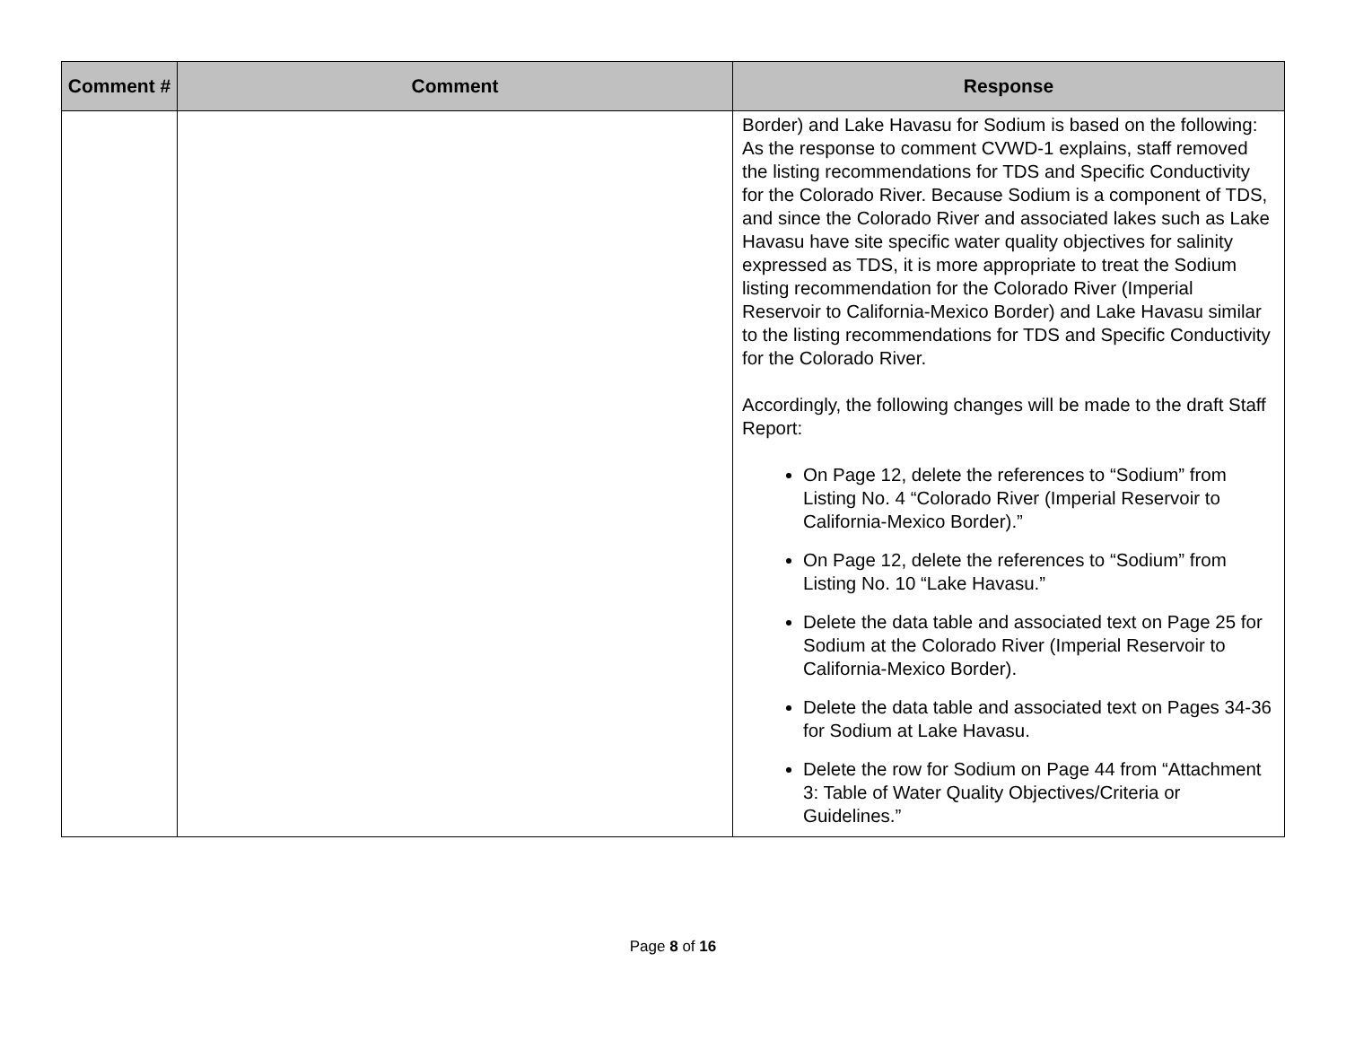| Comment # | Comment | Response |
| --- | --- | --- |
| | | Border) and Lake Havasu for Sodium is based on the following: As the response to comment CVWD-1 explains, staff removed the listing recommendations for TDS and Specific Conductivity for the Colorado River. Because Sodium is a component of TDS, and since the Colorado River and associated lakes such as Lake Havasu have site specific water quality objectives for salinity expressed as TDS, it is more appropriate to treat the Sodium listing recommendation for the Colorado River (Imperial Reservoir to California-Mexico Border) and Lake Havasu similar to the listing recommendations for TDS and Specific Conductivity for the Colorado River. Accordingly, the following changes will be made to the draft Staff Report: On Page 12, delete the references to “Sodium” from Listing No. 4 “Colorado River (Imperial Reservoir to California-Mexico Border).” On Page 12, delete the references to “Sodium” from Listing No. 10 “Lake Havasu.” Delete the data table and associated text on Page 25 for Sodium at the Colorado River (Imperial Reservoir to California-Mexico Border). Delete the data table and associated text on Pages 34-36 for Sodium at Lake Havasu. Delete the row for Sodium on Page 44 from “Attachment 3: Table of Water Quality Objectives/Criteria or Guidelines.” |
Page 8 of 16